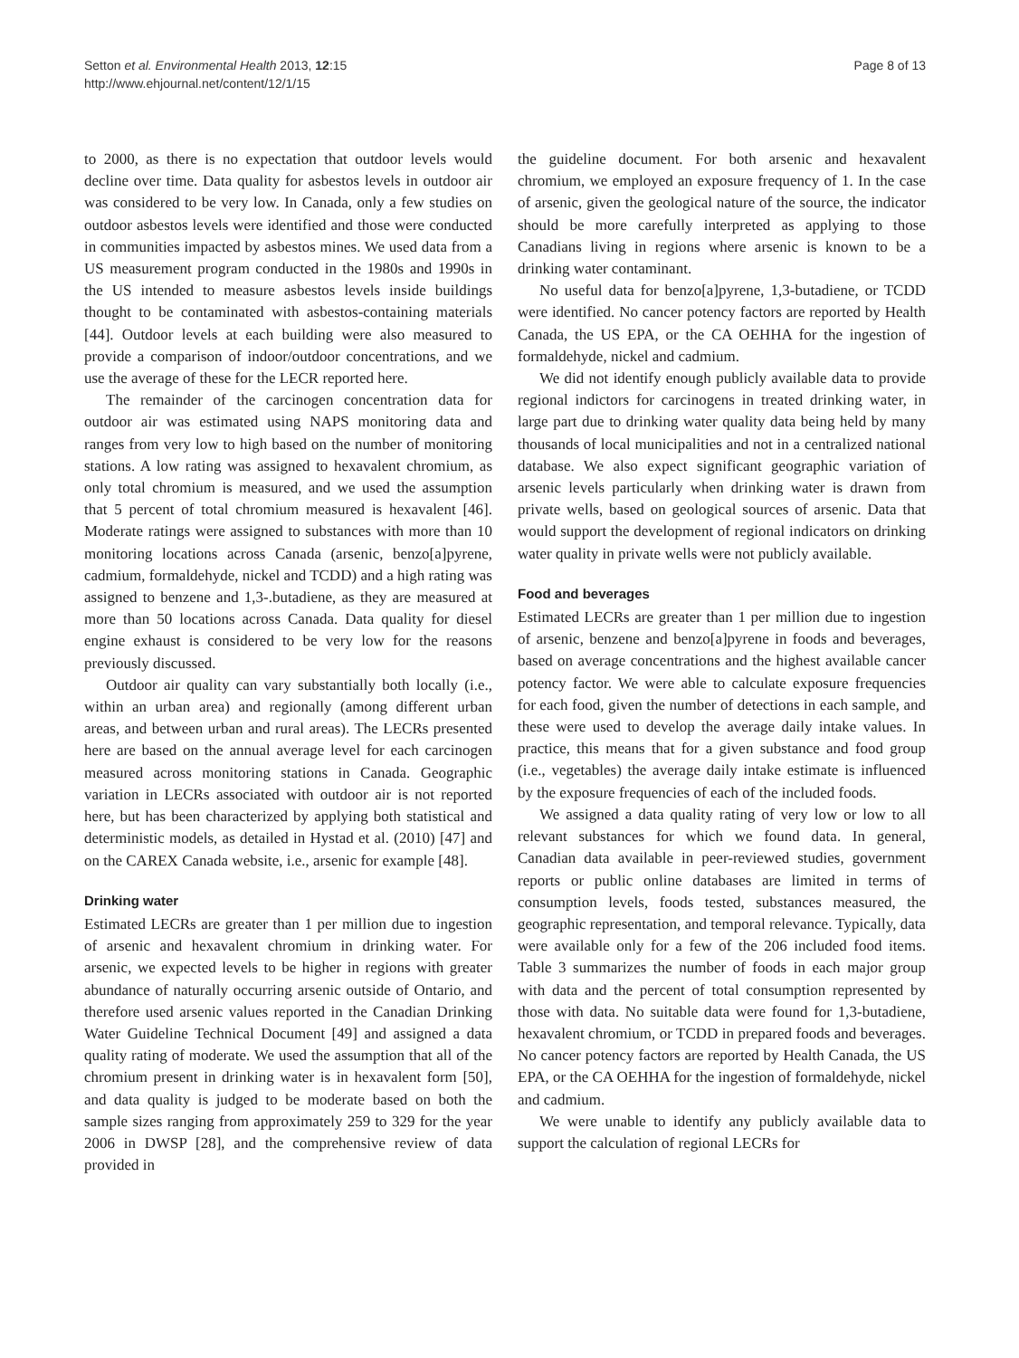Setton et al. Environmental Health 2013, 12:15
http://www.ehjournal.net/content/12/1/15
Page 8 of 13
to 2000, as there is no expectation that outdoor levels would decline over time. Data quality for asbestos levels in outdoor air was considered to be very low. In Canada, only a few studies on outdoor asbestos levels were identified and those were conducted in communities impacted by asbestos mines. We used data from a US measurement program conducted in the 1980s and 1990s in the US intended to measure asbestos levels inside buildings thought to be contaminated with asbestos-containing materials [44]. Outdoor levels at each building were also measured to provide a comparison of indoor/outdoor concentrations, and we use the average of these for the LECR reported here.
The remainder of the carcinogen concentration data for outdoor air was estimated using NAPS monitoring data and ranges from very low to high based on the number of monitoring stations. A low rating was assigned to hexavalent chromium, as only total chromium is measured, and we used the assumption that 5 percent of total chromium measured is hexavalent [46]. Moderate ratings were assigned to substances with more than 10 monitoring locations across Canada (arsenic, benzo[a]pyrene, cadmium, formaldehyde, nickel and TCDD) and a high rating was assigned to benzene and 1,3-.butadiene, as they are measured at more than 50 locations across Canada. Data quality for diesel engine exhaust is considered to be very low for the reasons previously discussed.
Outdoor air quality can vary substantially both locally (i.e., within an urban area) and regionally (among different urban areas, and between urban and rural areas). The LECRs presented here are based on the annual average level for each carcinogen measured across monitoring stations in Canada. Geographic variation in LECRs associated with outdoor air is not reported here, but has been characterized by applying both statistical and deterministic models, as detailed in Hystad et al. (2010) [47] and on the CAREX Canada website, i.e., arsenic for example [48].
Drinking water
Estimated LECRs are greater than 1 per million due to ingestion of arsenic and hexavalent chromium in drinking water. For arsenic, we expected levels to be higher in regions with greater abundance of naturally occurring arsenic outside of Ontario, and therefore used arsenic values reported in the Canadian Drinking Water Guideline Technical Document [49] and assigned a data quality rating of moderate. We used the assumption that all of the chromium present in drinking water is in hexavalent form [50], and data quality is judged to be moderate based on both the sample sizes ranging from approximately 259 to 329 for the year 2006 in DWSP [28], and the comprehensive review of data provided in
the guideline document. For both arsenic and hexavalent chromium, we employed an exposure frequency of 1. In the case of arsenic, given the geological nature of the source, the indicator should be more carefully interpreted as applying to those Canadians living in regions where arsenic is known to be a drinking water contaminant.
No useful data for benzo[a]pyrene, 1,3-butadiene, or TCDD were identified. No cancer potency factors are reported by Health Canada, the US EPA, or the CA OEHHA for the ingestion of formaldehyde, nickel and cadmium.
We did not identify enough publicly available data to provide regional indictors for carcinogens in treated drinking water, in large part due to drinking water quality data being held by many thousands of local municipalities and not in a centralized national database. We also expect significant geographic variation of arsenic levels particularly when drinking water is drawn from private wells, based on geological sources of arsenic. Data that would support the development of regional indicators on drinking water quality in private wells were not publicly available.
Food and beverages
Estimated LECRs are greater than 1 per million due to ingestion of arsenic, benzene and benzo[a]pyrene in foods and beverages, based on average concentrations and the highest available cancer potency factor. We were able to calculate exposure frequencies for each food, given the number of detections in each sample, and these were used to develop the average daily intake values. In practice, this means that for a given substance and food group (i.e., vegetables) the average daily intake estimate is influenced by the exposure frequencies of each of the included foods.
We assigned a data quality rating of very low or low to all relevant substances for which we found data. In general, Canadian data available in peer-reviewed studies, government reports or public online databases are limited in terms of consumption levels, foods tested, substances measured, the geographic representation, and temporal relevance. Typically, data were available only for a few of the 206 included food items. Table 3 summarizes the number of foods in each major group with data and the percent of total consumption represented by those with data. No suitable data were found for 1,3-butadiene, hexavalent chromium, or TCDD in prepared foods and beverages. No cancer potency factors are reported by Health Canada, the US EPA, or the CA OEHHA for the ingestion of formaldehyde, nickel and cadmium.
We were unable to identify any publicly available data to support the calculation of regional LECRs for